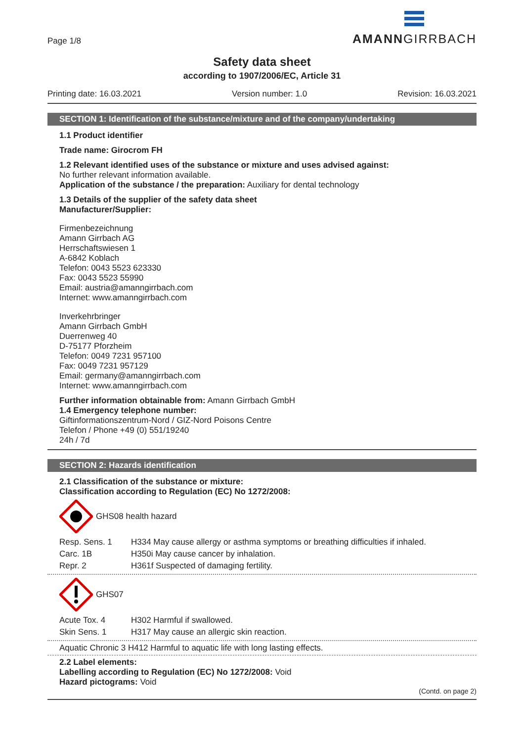Page 1/8
AMANNGIRRBACH
Safety data sheet
according to 1907/2006/EC, Article 31
Printing date: 16.03.2021 Version number: 1.0 Revision: 16.03.2021
SECTION 1: Identification of the substance/mixture and of the company/undertaking
1.1 Product identifier
Trade name: Girocrom FH
1.2 Relevant identified uses of the substance or mixture and uses advised against:
No further relevant information available.
Application of the substance / the preparation: Auxiliary for dental technology
1.3 Details of the supplier of the safety data sheet
Manufacturer/Supplier:
Firmenbezeichnung
Amann Girrbach AG
Herrschaftswiesen 1
A-6842 Koblach
Telefon: 0043 5523 623330
Fax: 0043 5523 55990
Email: austria@amanngirrbach.com
Internet: www.amanngirrbach.com
Inverkehrbringer
Amann Girrbach GmbH
Duerrenweg 40
D-75177 Pforzheim
Telefon: 0049 7231 957100
Fax: 0049 7231 957129
Email: germany@amanngirrbach.com
Internet: www.amanngirrbach.com
Further information obtainable from: Amann Girrbach GmbH
1.4 Emergency telephone number:
Giftinformationszentrum-Nord / GIZ-Nord Poisons Centre
Telefon / Phone +49 (0) 551/19240
24h / 7d
SECTION 2: Hazards identification
2.1 Classification of the substance or mixture:
Classification according to Regulation (EC) No 1272/2008:
GHS08 health hazard
| Resp. Sens. 1 | H334 May cause allergy or asthma symptoms or breathing difficulties if inhaled. |
| Carc. 1B | H350i May cause cancer by inhalation. |
| Repr. 2 | H361f Suspected of damaging fertility. |
GHS07
| Acute Tox. 4 | H302 Harmful if swallowed. |
| Skin Sens. 1 | H317 May cause an allergic skin reaction. |
Aquatic Chronic 3 H412 Harmful to aquatic life with long lasting effects.
2.2 Label elements:
Labelling according to Regulation (EC) No 1272/2008: Void
Hazard pictograms: Void
(Contd. on page 2)